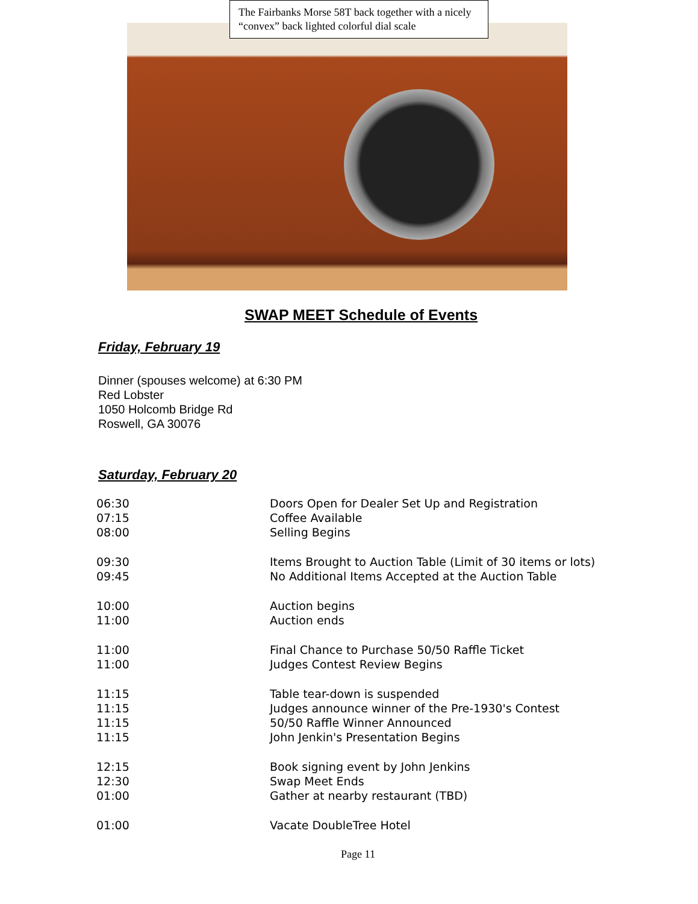The Fairbanks Morse 58T back together with a nicely “convex” back lighted colorful dial scale
SWAP MEET Schedule of Events
Friday, February 19
Dinner (spouses welcome) at 6:30 PM
Red Lobster
1050 Holcomb Bridge Rd
Roswell, GA 30076
Saturday, February 20
| 06:30 | Doors Open for Dealer Set Up and Registration |
| 07:15 | Coffee Available |
| 08:00 | Selling Begins |
| 09:30 | Items Brought to Auction Table (Limit of 30 items or lots) |
| 09:45 | No Additional Items Accepted at the Auction Table |
| 10:00 | Auction begins |
| 11:00 | Auction ends |
| 11:00 | Final Chance to Purchase 50/50 Raffle Ticket |
| 11:00 | Judges Contest Review Begins |
| 11:15 | Table tear-down is suspended |
| 11:15 | Judges announce winner of the Pre-1930's Contest |
| 11:15 | 50/50 Raffle Winner Announced |
| 11:15 | John Jenkin's Presentation Begins |
| 12:15 | Book signing event by John Jenkins |
| 12:30 | Swap Meet Ends |
| 01:00 | Gather at nearby restaurant (TBD) |
| 01:00 | Vacate DoubleTree Hotel |
Page 11